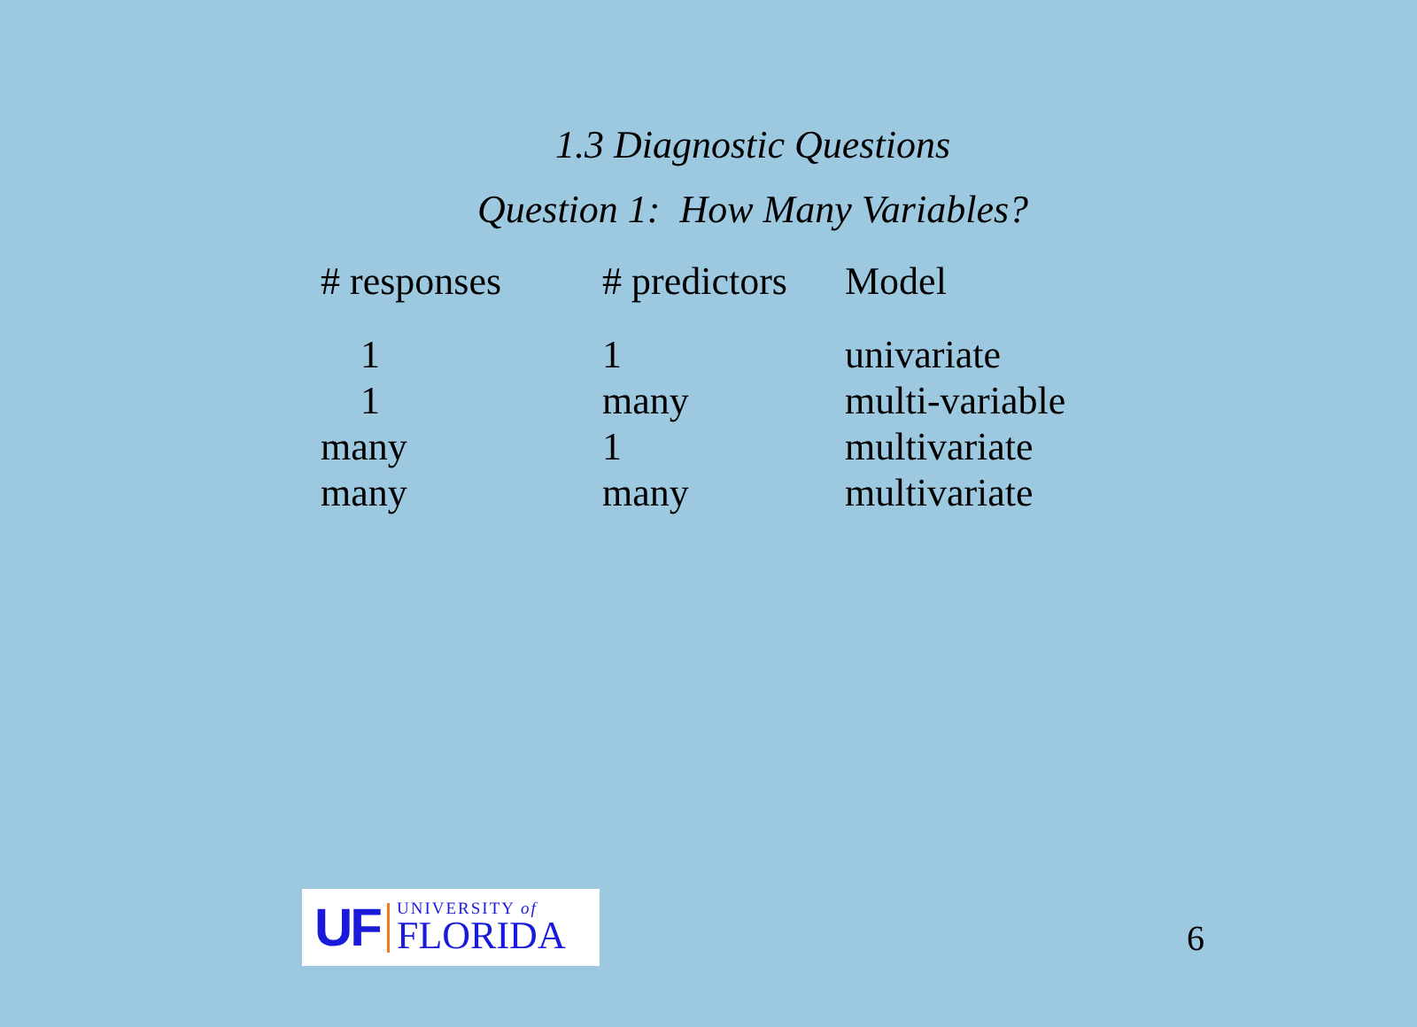1.3 Diagnostic Questions
Question 1: How Many Variables?
| # responses | # predictors | Model |
| --- | --- | --- |
| 1 | 1 | univariate |
| 1 | many | multi-variable |
| many | 1 | multivariate |
| many | many | multivariate |
UF UNIVERSITY of
FLORIDA
6